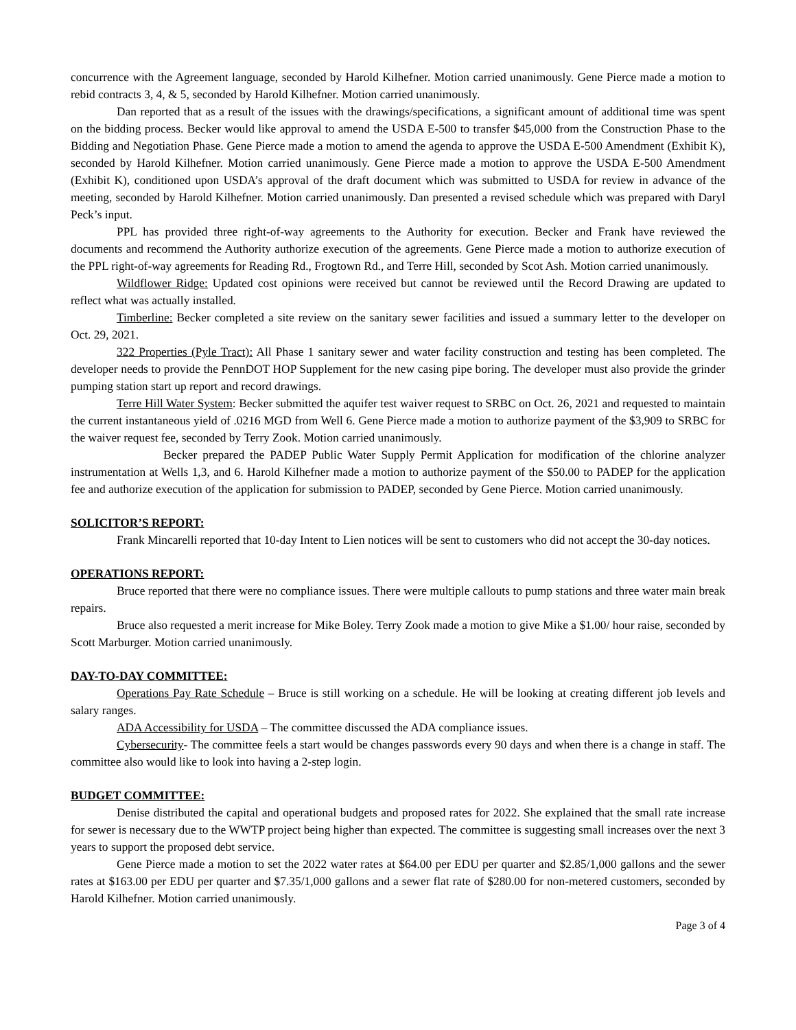concurrence with the Agreement language, seconded by Harold Kilhefner. Motion carried unanimously. Gene Pierce made a motion to rebid contracts 3, 4, & 5, seconded by Harold Kilhefner. Motion carried unanimously.
Dan reported that as a result of the issues with the drawings/specifications, a significant amount of additional time was spent on the bidding process. Becker would like approval to amend the USDA E-500 to transfer $45,000 from the Construction Phase to the Bidding and Negotiation Phase. Gene Pierce made a motion to amend the agenda to approve the USDA E-500 Amendment (Exhibit K), seconded by Harold Kilhefner. Motion carried unanimously. Gene Pierce made a motion to approve the USDA E-500 Amendment (Exhibit K), conditioned upon USDA’s approval of the draft document which was submitted to USDA for review in advance of the meeting, seconded by Harold Kilhefner. Motion carried unanimously. Dan presented a revised schedule which was prepared with Daryl Peck’s input.
PPL has provided three right-of-way agreements to the Authority for execution. Becker and Frank have reviewed the documents and recommend the Authority authorize execution of the agreements. Gene Pierce made a motion to authorize execution of the PPL right-of-way agreements for Reading Rd., Frogtown Rd., and Terre Hill, seconded by Scot Ash. Motion carried unanimously.
Wildflower Ridge: Updated cost opinions were received but cannot be reviewed until the Record Drawing are updated to reflect what was actually installed.
Timberline: Becker completed a site review on the sanitary sewer facilities and issued a summary letter to the developer on Oct. 29, 2021.
322 Properties (Pyle Tract): All Phase 1 sanitary sewer and water facility construction and testing has been completed. The developer needs to provide the PennDOT HOP Supplement for the new casing pipe boring. The developer must also provide the grinder pumping station start up report and record drawings.
Terre Hill Water System: Becker submitted the aquifer test waiver request to SRBC on Oct. 26, 2021 and requested to maintain the current instantaneous yield of .0216 MGD from Well 6. Gene Pierce made a motion to authorize payment of the $3,909 to SRBC for the waiver request fee, seconded by Terry Zook. Motion carried unanimously.
Becker prepared the PADEP Public Water Supply Permit Application for modification of the chlorine analyzer instrumentation at Wells 1,3, and 6. Harold Kilhefner made a motion to authorize payment of the $50.00 to PADEP for the application fee and authorize execution of the application for submission to PADEP, seconded by Gene Pierce. Motion carried unanimously.
SOLICITOR’S REPORT:
Frank Mincarelli reported that 10-day Intent to Lien notices will be sent to customers who did not accept the 30-day notices.
OPERATIONS REPORT:
Bruce reported that there were no compliance issues. There were multiple callouts to pump stations and three water main break repairs.
Bruce also requested a merit increase for Mike Boley. Terry Zook made a motion to give Mike a $1.00/ hour raise, seconded by Scott Marburger. Motion carried unanimously.
DAY-TO-DAY COMMITTEE:
Operations Pay Rate Schedule – Bruce is still working on a schedule. He will be looking at creating different job levels and salary ranges.
ADA Accessibility for USDA – The committee discussed the ADA compliance issues.
Cybersecurity- The committee feels a start would be changes passwords every 90 days and when there is a change in staff. The committee also would like to look into having a 2-step login.
BUDGET COMMITTEE:
Denise distributed the capital and operational budgets and proposed rates for 2022. She explained that the small rate increase for sewer is necessary due to the WWTP project being higher than expected. The committee is suggesting small increases over the next 3 years to support the proposed debt service.
Gene Pierce made a motion to set the 2022 water rates at $64.00 per EDU per quarter and $2.85/1,000 gallons and the sewer rates at $163.00 per EDU per quarter and $7.35/1,000 gallons and a sewer flat rate of $280.00 for non-metered customers, seconded by Harold Kilhefner. Motion carried unanimously.
Page 3 of 4